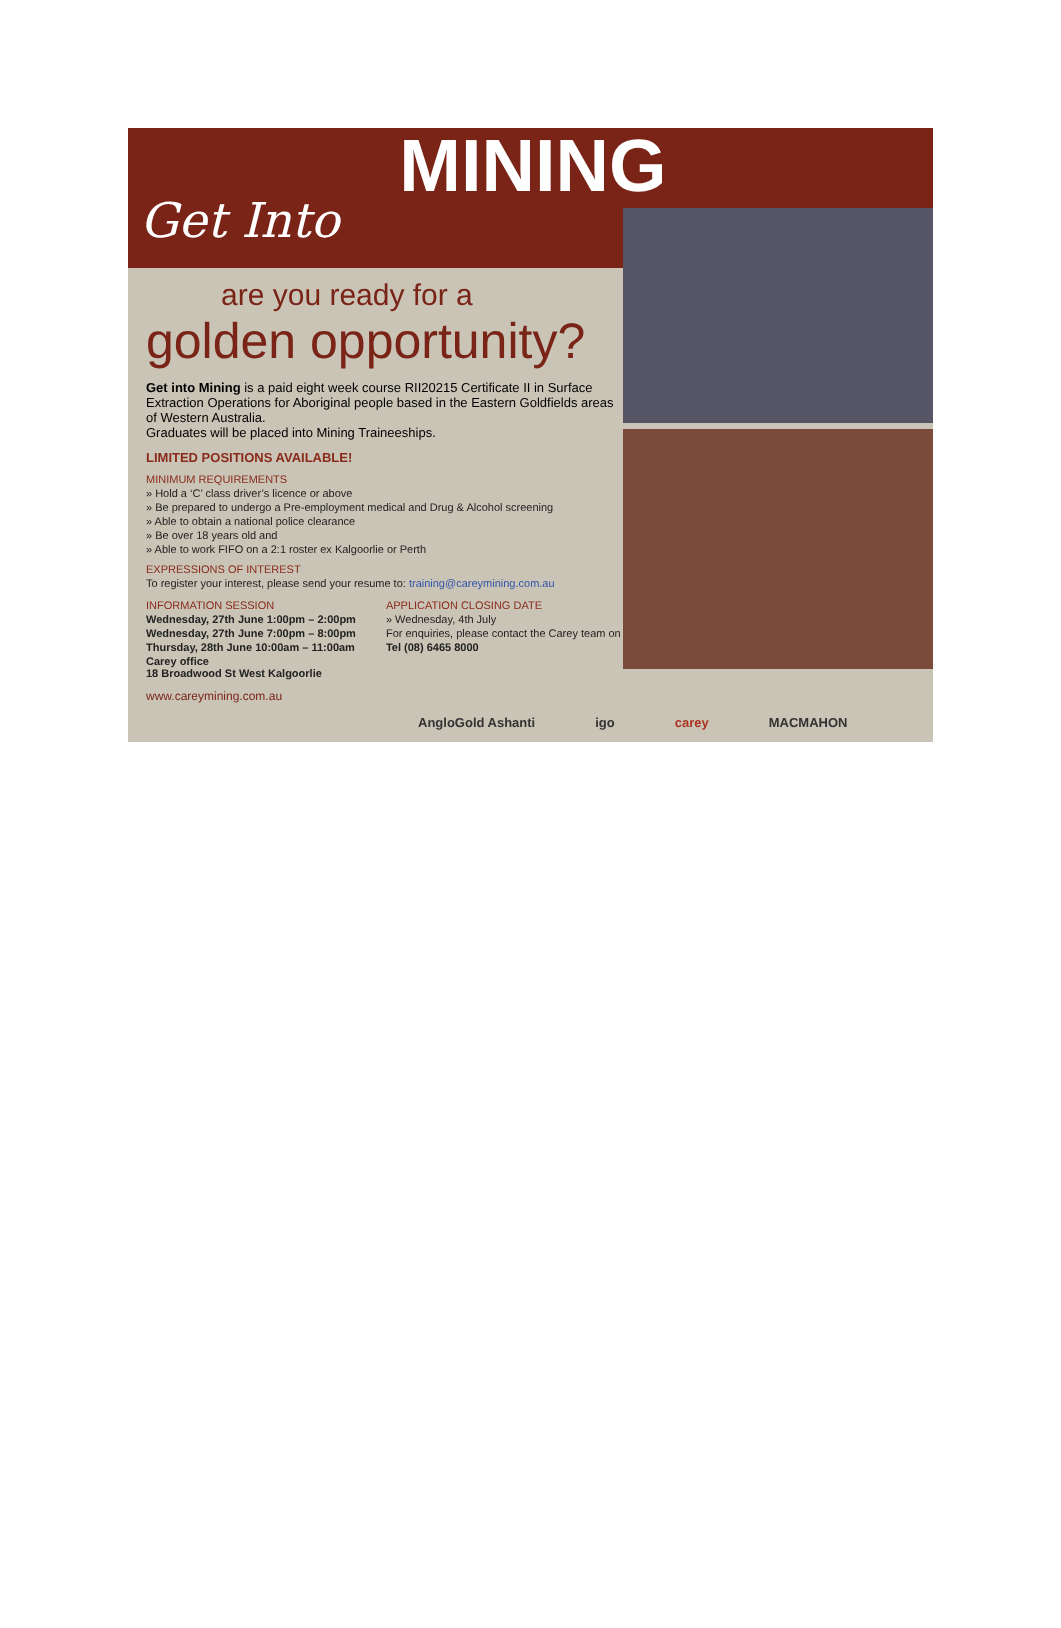Get Into MINING
are you ready for a
golden opportunity?
Get into Mining is a paid eight week course RII20215 Certificate II in Surface Extraction Operations for Aboriginal people based in the Eastern Goldfields areas of Western Australia.
Graduates will be placed into Mining Traineeships.
LIMITED POSITIONS AVAILABLE!
MINIMUM REQUIREMENTS
» Hold a ‘C’ class driver’s licence or above
» Be prepared to undergo a Pre-employment medical and Drug & Alcohol screening
» Able to obtain a national police clearance
» Be over 18 years old and
» Able to work FIFO on a 2:1 roster ex Kalgoorlie or Perth
EXPRESSIONS OF INTEREST
To register your interest, please send your resume to: training@careymining.com.au
INFORMATION SESSION
Wednesday, 27th June 1:00pm – 2:00pm
Wednesday, 27th June 7:00pm – 8:00pm
Thursday, 28th June 10:00am – 11:00am
Carey office
18 Broadwood St West Kalgoorlie
APPLICATION CLOSING DATE
» Wednesday, 4th July
For enquiries, please contact the Carey team on
Tel (08) 6465 8000
www.careymining.com.au
AngloGold Ashanti igo carey MACMAHON